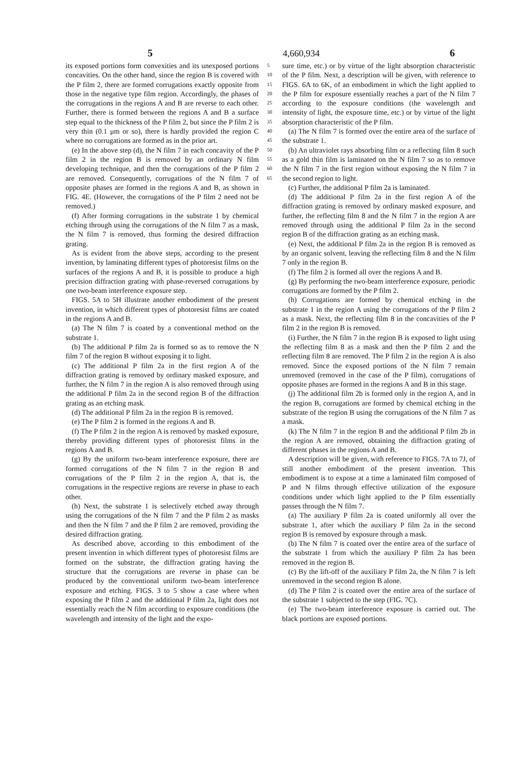5 4,660,934 6
its exposed portions form convexities and its unexposed portions concavities. On the other hand, since the region B is covered with the P film 2, there are formed corrugations exactly opposite from those in the negative type film region. Accordingly, the phases of the corrugations in the regions A and B are reverse to each other. Further, there is formed between the regions A and B a surface step equal to the thickness of the P film 2, but since the P film 2 is very thin (0.1 μm or so), there is hardly provided the region C where no corrugations are formed as in the prior art.
(e) In the above step (d), the N film 7 in each concavity of the P film 2 in the region B is removed by an ordinary N film developing technique, and then the corrugations of the P film 2 are removed. Consequently, corrugations of the N film 7 of opposite phases are formed in the regions A and B, as shown in FIG. 4E. (However, the corrugations of the P film 2 need not be removed.)
(f) After forming corrugations in the substrate 1 by chemical etching through using the corrugations of the N film 7 as a mask, the N film 7 is removed, thus forming the desired diffraction grating.
As is evident from the above steps, according to the present invention, by laminating different types of photoresist films on the surfaces of the regions A and B, it is possible to produce a high precision diffraction grating with phase-reversed corrugations by one two-beam interference exposure step.
FIGS. 5A to 5H illustrate another embodiment of the present invention, in which different types of photoresist films are coated in the regions A and B.
(a) The N film 7 is coated by a conventional method on the substrate 1.
(b) The additional P film 2a is formed so as to remove the N film 7 of the region B without exposing it to light.
(c) The additional P film 2a in the first region A of the diffraction grating is removed by ordinary masked exposure, and further, the N film 7 in the region A is also removed through using the additional P film 2a in the second region B of the diffraction grating as an etching mask.
(d) The additional P film 2a in the region B is removed.
(e) The P film 2 is formed in the regions A and B.
(f) The P film 2 in the region A is removed by masked exposure, thereby providing different types of photoresist films in the regions A and B.
(g) By the uniform two-beam interference exposure, there are formed corrugations of the N film 7 in the region B and corrugations of the P film 2 in the region A, that is, the corrugations in the respective regions are reverse in phase to each other.
(h) Next, the substrate 1 is selectively etched away through using the corrugations of the N film 7 and the P film 2 as masks and then the N film 7 and the P film 2 are removed, providing the desired diffraction grating.
As described above, according to this embodiment of the present invention in which different types of photoresist films are formed on the substrate, the diffraction grating having the structure that the corrugations are reverse in phase can be produced by the conventional uniform two-beam interference exposure and etching. FIGS. 3 to 5 show a case where when exposing the P film 2 and the additional P film 2a, light does not essentially reach the N film according to exposure conditions (the wavelength and intensity of the light and the expo-
5 10 15 20 25 30 35 40 45 50 55 60 65
sure time, etc.) or by virtue of the light absorption characteristic of the P film. Next, a description will be given, with reference to FIGS. 6A to 6K, of an embodiment in which the light applied to the P film for exposure essentially reaches a part of the N film 7 according to the exposure conditions (the wavelength and intensity of light, the exposure time, etc.) or by virtue of the light absorption characteristic of the P film.
(a) The N film 7 is formed over the entire area of the surface of the substrate 1.
(b) An ultraviolet rays absorbing film or a reflecting film 8 such as a gold thin film is laminated on the N film 7 so as to remove the N film 7 in the first region without exposing the N film 7 in the second region to light.
(c) Further, the additional P film 2a is laminated.
(d) The additional P film 2a in the first region A of the diffraction grating is removed by ordinary masked exposure, and further, the reflecting film 8 and the N film 7 in the region A are removed through using the additional P film 2a in the second region B of the diffraction grating as an etching mask.
(e) Next, the additional P film 2a in the region B is removed as by an organic solvent, leaving the reflecting film 8 and the N film 7 only in the region B.
(f) The film 2 is formed all over the regions A and B.
(g) By performing the two-beam interference exposure, periodic corrugations are formed by the P film 2.
(h) Corrugations are formed by chemical etching in the substrate 1 in the region A using the corrugations of the P film 2 as a mask. Next, the reflecting film 8 in the concavities of the P film 2 in the region B is removed.
(i) Further, the N film 7 in the region B is exposed to light using the reflecting film 8 as a mask and then the P film 2 and the reflecting film 8 are removed. The P film 2 in the region A is also removed. Since the exposed portions of the N film 7 remain unremoved (removed in the case of the P film), corrugations of opposite phases are formed in the regions A and B in this stage.
(j) The additional film 2b is formed only in the region A, and in the region B, corrugations are formed by chemical etching in the substrate of the region B using the corrugations of the N film 7 as a mask.
(k) The N film 7 in the region B and the additional P film 2b in the region A are removed, obtaining the diffraction grating of different phases in the regions A and B.
A description will be given, with reference to FIGS. 7A to 7J, of still another embodiment of the present invention. This embodiment is to expose at a time a laminated film composed of P and N films through effective utilization of the exposure conditions under which light applied to the P film essentially passes through the N film 7.
(a) The auxiliary P film 2a is coated uniformly all over the substrate 1, after which the auxiliary P film 2a in the second region B is removed by exposure through a mask.
(b) The N film 7 is coated over the entire area of the surface of the substrate 1 from which the auxiliary P film 2a has been removed in the region B.
(c) By the lift-off of the auxiliary P film 2a, the N film 7 is left unremoved in the second region B alone.
(d) The P film 2 is coated over the entire area of the surface of the substrate 1 subjected to the step (FIG. 7C).
(e) The two-beam interference exposure is carried out. The black portions are exposed portions.